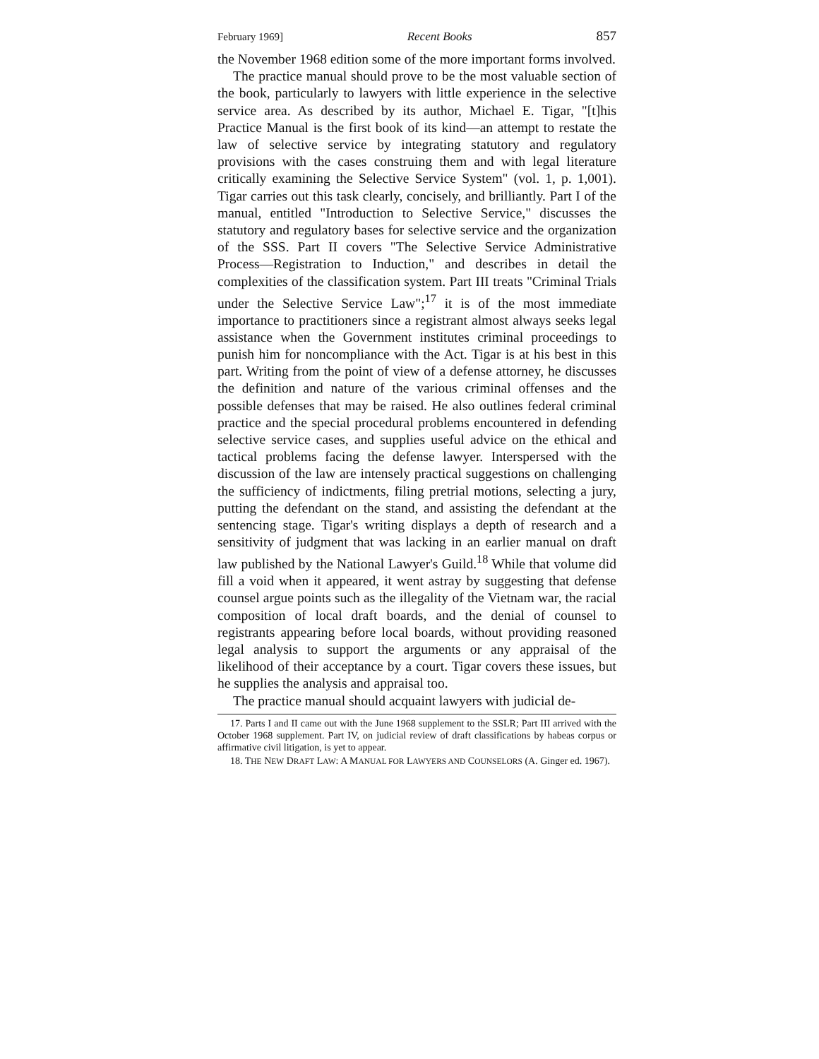February 1969] Recent Books 857
the November 1968 edition some of the more important forms involved.
The practice manual should prove to be the most valuable section of the book, particularly to lawyers with little experience in the selective service area. As described by its author, Michael E. Tigar, "[t]his Practice Manual is the first book of its kind—an attempt to restate the law of selective service by integrating statutory and regulatory provisions with the cases construing them and with legal literature critically examining the Selective Service System" (vol. 1, p. 1,001). Tigar carries out this task clearly, concisely, and brilliantly. Part I of the manual, entitled "Introduction to Selective Service," discusses the statutory and regulatory bases for selective service and the organization of the SSS. Part II covers "The Selective Service Administrative Process—Registration to Induction," and describes in detail the complexities of the classification system. Part III treats "Criminal Trials under the Selective Service Law";<sup>17</sup> it is of the most immediate importance to practitioners since a registrant almost always seeks legal assistance when the Government institutes criminal proceedings to punish him for noncompliance with the Act. Tigar is at his best in this part. Writing from the point of view of a defense attorney, he discusses the definition and nature of the various criminal offenses and the possible defenses that may be raised. He also outlines federal criminal practice and the special procedural problems encountered in defending selective service cases, and supplies useful advice on the ethical and tactical problems facing the defense lawyer. Interspersed with the discussion of the law are intensely practical suggestions on challenging the sufficiency of indictments, filing pretrial motions, selecting a jury, putting the defendant on the stand, and assisting the defendant at the sentencing stage. Tigar's writing displays a depth of research and a sensitivity of judgment that was lacking in an earlier manual on draft law published by the National Lawyer's Guild.<sup>18</sup> While that volume did fill a void when it appeared, it went astray by suggesting that defense counsel argue points such as the illegality of the Vietnam war, the racial composition of local draft boards, and the denial of counsel to registrants appearing before local boards, without providing reasoned legal analysis to support the arguments or any appraisal of the likelihood of their acceptance by a court. Tigar covers these issues, but he supplies the analysis and appraisal too.
The practice manual should acquaint lawyers with judicial de-
17. Parts I and II came out with the June 1968 supplement to the SSLR; Part III arrived with the October 1968 supplement. Part IV, on judicial review of draft classifications by habeas corpus or affirmative civil litigation, is yet to appear.
18. THE NEW DRAFT LAW: A MANUAL FOR LAWYERS AND COUNSELORS (A. Ginger ed. 1967).